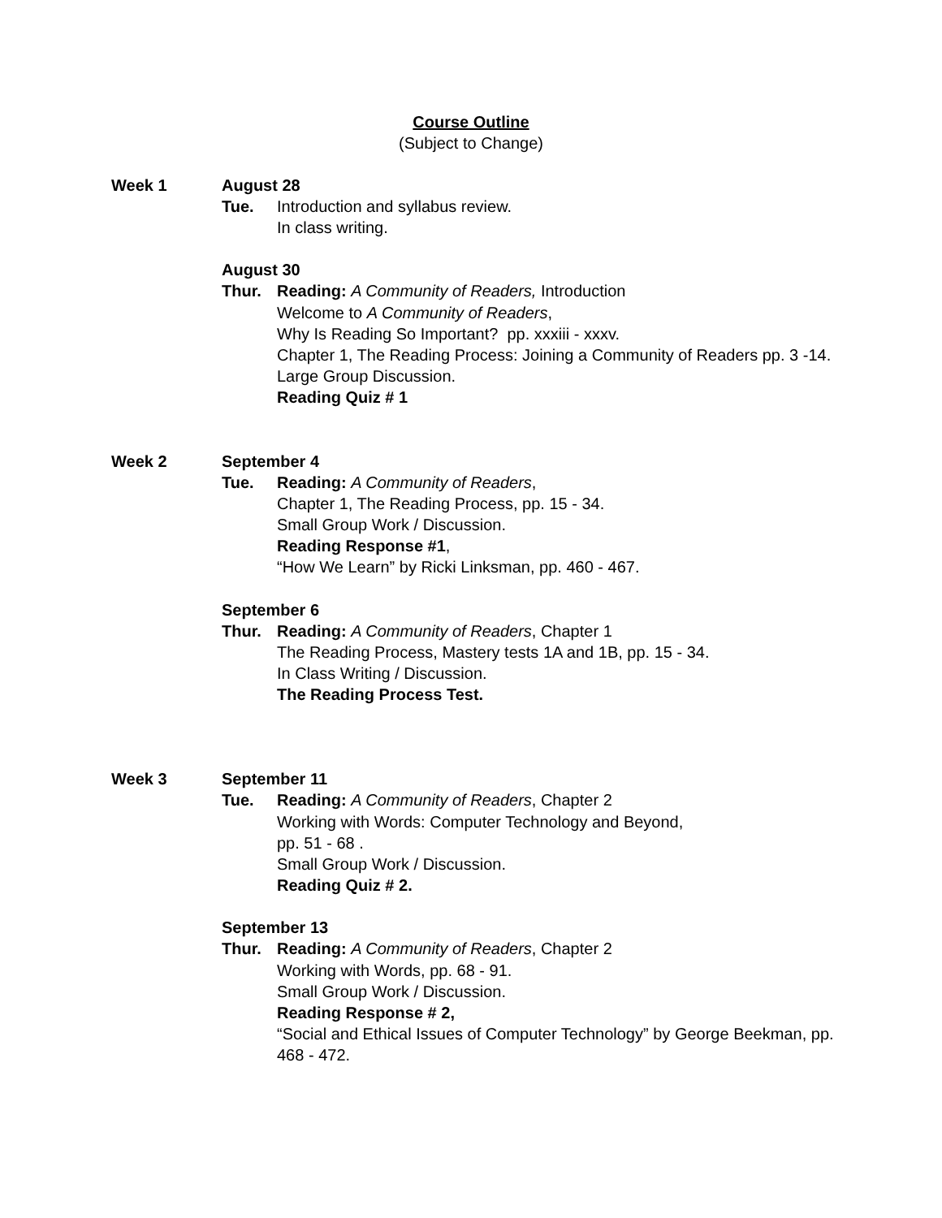Course Outline
(Subject to Change)
Week 1 August 28
Tue. Introduction and syllabus review.
In class writing.
August 30
Thur. Reading: A Community of Readers, Introduction
Welcome to A Community of Readers,
Why Is Reading So Important? pp. xxxiii - xxxv.
Chapter 1, The Reading Process: Joining a Community of Readers pp. 3 -14.
Large Group Discussion.
Reading Quiz # 1
Week 2 September 4
Tue. Reading: A Community of Readers,
Chapter 1, The Reading Process, pp. 15 - 34.
Small Group Work / Discussion.
Reading Response #1,
“How We Learn” by Ricki Linksman, pp. 460 - 467.
September 6
Thur. Reading: A Community of Readers, Chapter 1
The Reading Process, Mastery tests 1A and 1B, pp. 15 - 34.
In Class Writing / Discussion.
The Reading Process Test.
Week 3 September 11
Tue. Reading: A Community of Readers, Chapter 2
Working with Words: Computer Technology and Beyond,
pp. 51 - 68 .
Small Group Work / Discussion.
Reading Quiz # 2.
September 13
Thur. Reading: A Community of Readers, Chapter 2
Working with Words, pp. 68 - 91.
Small Group Work / Discussion.
Reading Response # 2,
“Social and Ethical Issues of Computer Technology” by George Beekman, pp. 468 - 472.